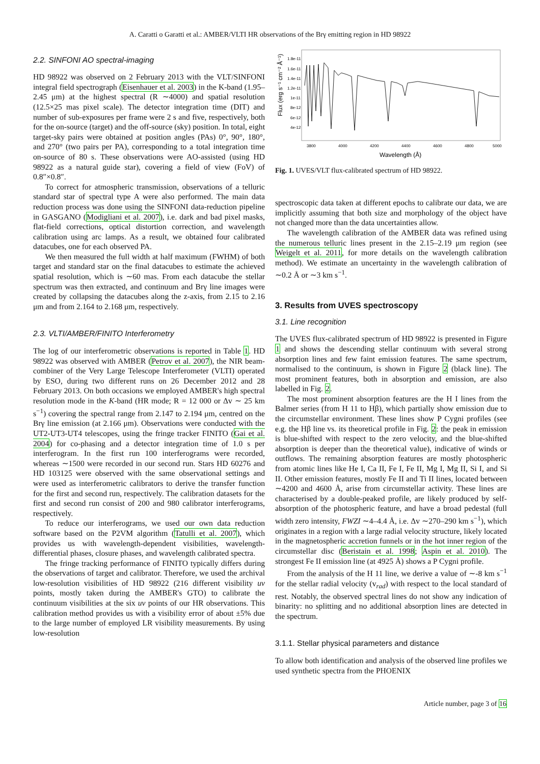A. Caratti o Garatti et al.: AMBER/VLTI HR observations of the Brγ emitting region in HD 98922
2.2. SINFONI AO spectral-imaging
HD 98922 was observed on 2 February 2013 with the VLT/SINFONI integral field spectrograph (Eisenhauer et al. 2003) in the K-band (1.95–2.45 μm) at the highest spectral (R ∼4000) and spatial resolution (12.5×25 mas pixel scale). The detector integration time (DIT) and number of sub-exposures per frame were 2 s and five, respectively, both for the on-source (target) and the off-source (sky) position. In total, eight target-sky pairs were obtained at position angles (PAs) 0°, 90°, 180°, and 270° (two pairs per PA), corresponding to a total integration time on-source of 80 s. These observations were AO-assisted (using HD 98922 as a natural guide star), covering a field of view (FoV) of 0.8″×0.8″.
To correct for atmospheric transmission, observations of a telluric standard star of spectral type A were also performed. The main data reduction process was done using the SINFONI data-reduction pipeline in GASGANO (Modigliani et al. 2007), i.e. dark and bad pixel masks, flat-field corrections, optical distortion correction, and wavelength calibration using arc lamps. As a result, we obtained four calibrated datacubes, one for each observed PA.
We then measured the full width at half maximum (FWHM) of both target and standard star on the final datacubes to estimate the achieved spatial resolution, which is ∼60 mas. From each datacube the stellar spectrum was then extracted, and continuum and Brγ line images were created by collapsing the datacubes along the z-axis, from 2.15 to 2.16 μm and from 2.164 to 2.168 μm, respectively.
2.3. VLTI/AMBER/FINITO Interferometry
The log of our interferometric observations is reported in Table 1. HD 98922 was observed with AMBER (Petrov et al. 2007), the NIR beam-combiner of the Very Large Telescope Interferometer (VLTI) operated by ESO, during two different runs on 26 December 2012 and 28 February 2013. On both occasions we employed AMBER's high spectral resolution mode in the K-band (HR mode; R = 12 000 or Δv ∼ 25 km s<sup>−1</sup>) covering the spectral range from 2.147 to 2.194 μm, centred on the Brγ line emission (at 2.166 μm). Observations were conducted with the UT2-UT3-UT4 telescopes, using the fringe tracker FINITO (Gai et al. 2004) for co-phasing and a detector integration time of 1.0 s per interferogram. In the first run 100 interferograms were recorded, whereas ∼1500 were recorded in our second run. Stars HD 60276 and HD 103125 were observed with the same observational settings and were used as interferometric calibrators to derive the transfer function for the first and second run, respectively. The calibration datasets for the first and second run consist of 200 and 980 calibrator interferograms, respectively.
To reduce our interferograms, we used our own data reduction software based on the P2VM algorithm (Tatulli et al. 2007), which provides us with wavelength-dependent visibilities, wavelength-differential phases, closure phases, and wavelength calibrated spectra.
The fringe tracking performance of FINITO typically differs during the observations of target and calibrator. Therefore, we used the archival low-resolution visibilities of HD 98922 (216 different visibility uv points, mostly taken during the AMBER's GTO) to calibrate the continuum visibilities at the six uv points of our HR observations. This calibration method provides us with a visibility error of about ±5% due to the large number of employed LR visibility measurements. By using low-resolution
Flux (erg s⁻¹ cm⁻² Å⁻¹)
1.8e-11
1.6e-11
1.4e-11
1.2e-11
1e-11
8e-12
6e-12
4e-12
3800
4000
4200
4400
4600
4800
5000
Wavelength (Å)
Fig. 1. UVES/VLT flux-calibrated spectrum of HD 98922.
spectroscopic data taken at different epochs to calibrate our data, we are implicitly assuming that both size and morphology of the object have not changed more than the data uncertainties allow.
The wavelength calibration of the AMBER data was refined using the numerous telluric lines present in the 2.15–2.19 μm region (see Weigelt et al. 2011, for more details on the wavelength calibration method). We estimate an uncertainty in the wavelength calibration of ∼0.2 Å or ∼3 km s<sup>−1</sup>.
3. Results from UVES spectroscopy
3.1. Line recognition
The UVES flux-calibrated spectrum of HD 98922 is presented in Figure 1 and shows the descending stellar continuum with several strong absorption lines and few faint emission features. The same spectrum, normalised to the continuum, is shown in Figure 2 (black line). The most prominent features, both in absorption and emission, are also labelled in Fig. 2.
The most prominent absorption features are the H I lines from the Balmer series (from H 11 to Hβ), which partially show emission due to the circumstellar environment. These lines show P Cygni profiles (see e.g. the Hβ line vs. its theoretical profile in Fig. 2: the peak in emission is blue-shifted with respect to the zero velocity, and the blue-shifted absorption is deeper than the theoretical value), indicative of winds or outflows. The remaining absorption features are mostly photospheric from atomic lines like He I, Ca II, Fe I, Fe II, Mg I, Mg II, Si I, and Si II. Other emission features, mostly Fe II and Ti II lines, located between ∼4200 and 4600 Å, arise from circumstellar activity. These lines are characterised by a double-peaked profile, are likely produced by self-absorption of the photospheric feature, and have a broad pedestal (full width zero intensity, FWZI ∼4–4.4 Å, i.e. Δv ∼270–290 km s<sup>−1</sup>), which originates in a region with a large radial velocity structure, likely located in the magnetospheric accretion funnels or in the hot inner region of the circumstellar disc (Beristain et al. 1998; Aspin et al. 2010). The strongest Fe II emission line (at 4925 Å) shows a P Cygni profile.
From the analysis of the H 11 line, we derive a value of ∼-8 km s<sup>−1</sup> for the stellar radial velocity (v<sub>rad</sub>) with respect to the local standard of rest. Notably, the observed spectral lines do not show any indication of binarity: no splitting and no additional absorption lines are detected in the spectrum.
3.1.1. Stellar physical parameters and distance
To allow both identification and analysis of the observed line profiles we used synthetic spectra from the PHOENIX
Article number, page 3 of 16